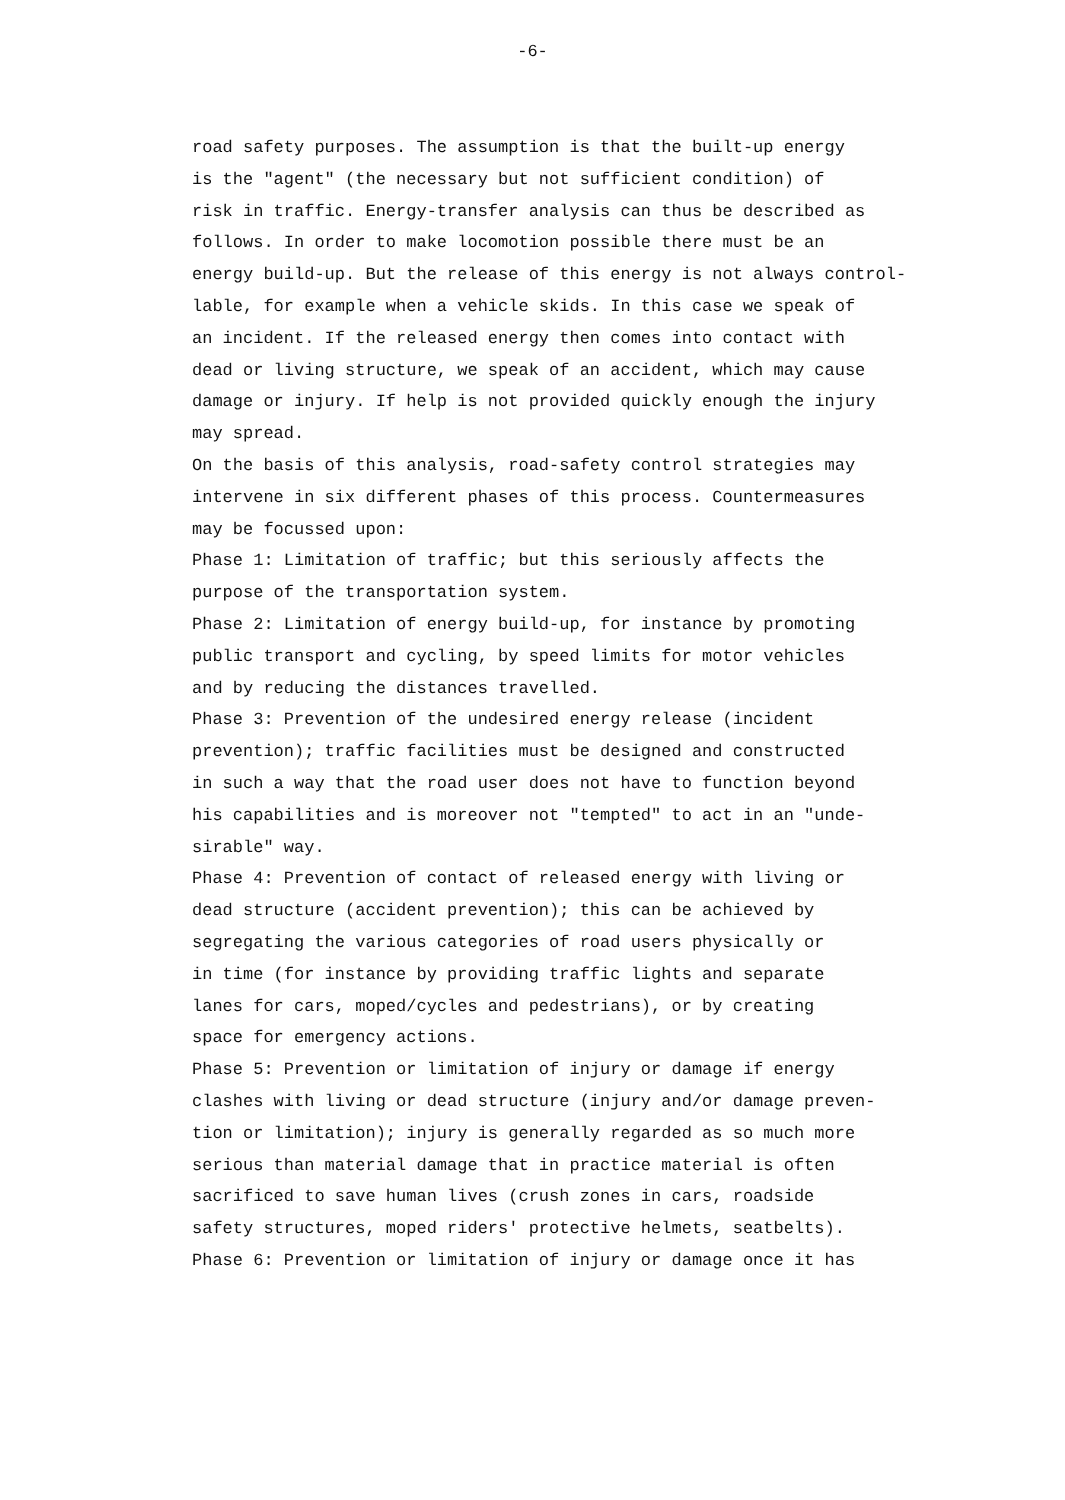-6-
road safety purposes. The assumption is that the built-up energy is the "agent" (the necessary but not sufficient condition) of risk in traffic. Energy-transfer analysis can thus be described as follows. In order to make locomotion possible there must be an energy build-up. But the release of this energy is not always control- lable, for example when a vehicle skids. In this case we speak of an incident. If the released energy then comes into contact with dead or living structure, we speak of an accident, which may cause damage or injury. If help is not provided quickly enough the injury may spread. On the basis of this analysis, road-safety control strategies may intervene in six different phases of this process. Countermeasures may be focussed upon: Phase 1: Limitation of traffic; but this seriously affects the purpose of the transportation system. Phase 2: Limitation of energy build-up, for instance by promoting public transport and cycling, by speed limits for motor vehicles and by reducing the distances travelled. Phase 3: Prevention of the undesired energy release (incident prevention); traffic facilities must be designed and constructed in such a way that the road user does not have to function beyond his capabilities and is moreover not "tempted" to act in an "unde- sirable" way. Phase 4: Prevention of contact of released energy with living or dead structure (accident prevention); this can be achieved by segregating the various categories of road users physically or in time (for instance by providing traffic lights and separate lanes for cars, moped/cycles and pedestrians), or by creating space for emergency actions. Phase 5: Prevention or limitation of injury or damage if energy clashes with living or dead structure (injury and/or damage preven- tion or limitation); injury is generally regarded as so much more serious than material damage that in practice material is often sacrificed to save human lives (crush zones in cars, roadside safety structures, moped riders' protective helmets, seatbelts). Phase 6: Prevention or limitation of injury or damage once it has